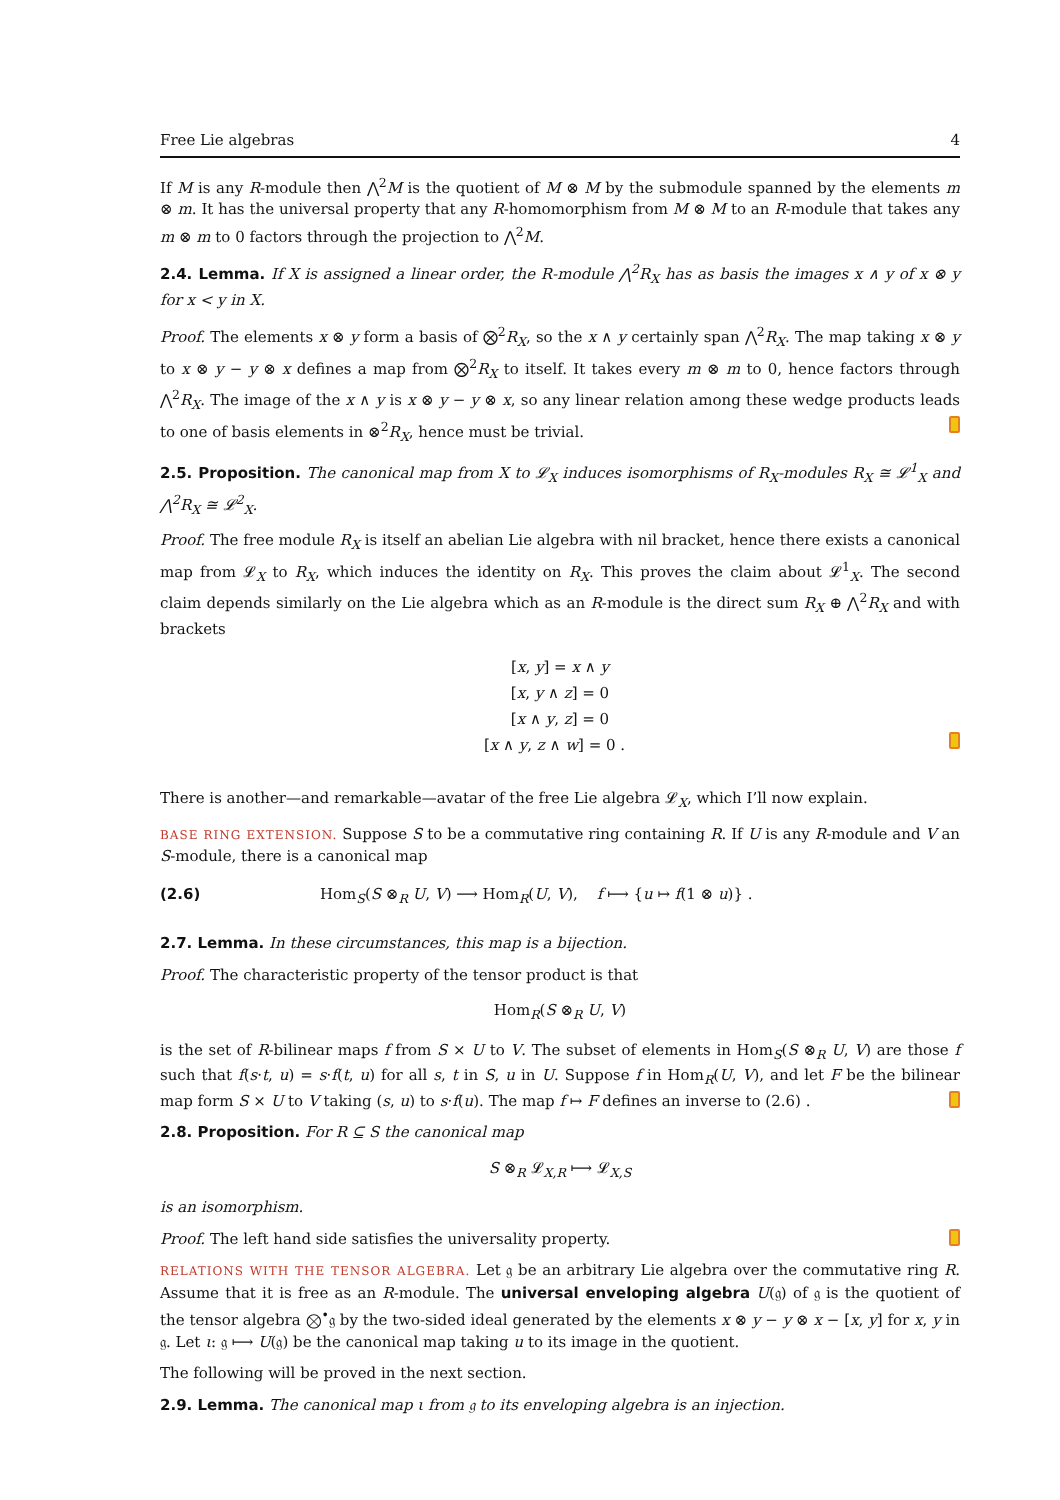Free Lie algebras 4
If M is any R-module then ⋀<sup>2</sup>M is the quotient of M ⊗ M by the submodule spanned by the elements m ⊗ m. It has the universal property that any R-homomorphism from M ⊗ M to an R-module that takes any m ⊗ m to 0 factors through the projection to ⋀<sup>2</sup>M.
2.4. Lemma. If X is assigned a linear order, the R-module ⋀<sup>2</sup>R<sub>X</sub> has as basis the images x ∧ y of x ⊗ y for x < y in X.
Proof. The elements x ⊗ y form a basis of ⨂<sup>2</sup>R<sub>X</sub>, so the x ∧ y certainly span ⋀<sup>2</sup>R<sub>X</sub>. The map taking x ⊗ y to x ⊗ y − y ⊗ x defines a map from ⨂<sup>2</sup>R<sub>X</sub> to itself. It takes every m ⊗ m to 0, hence factors through ⋀<sup>2</sup>R<sub>X</sub>. The image of the x ∧ y is x ⊗ y − y ⊗ x, so any linear relation among these wedge products leads to one of basis elements in ⊗<sup>2</sup>R<sub>X</sub>, hence must be trivial.
2.5. Proposition. The canonical map from X to 𝓛<sub>X</sub> induces isomorphisms of R<sub>X</sub>-modules R<sub>X</sub> ≅ 𝓛<sup>1</sup><sub>X</sub> and ⋀<sup>2</sup>R<sub>X</sub> ≅ 𝓛<sup>2</sup><sub>X</sub>.
Proof. The free module R<sub>X</sub> is itself an abelian Lie algebra with nil bracket, hence there exists a canonical map from 𝓛<sub>X</sub> to R<sub>X</sub>, which induces the identity on R<sub>X</sub>. This proves the claim about 𝓛<sup>1</sup><sub>X</sub>. The second claim depends similarly on the Lie algebra which as an R-module is the direct sum R<sub>X</sub> ⊕ ⋀<sup>2</sup>R<sub>X</sub> and with brackets
[x, y] = x ∧ y
[x, y ∧ z] = 0
[x ∧ y, z] = 0
[x ∧ y, z ∧ w] = 0 .
There is another—and remarkable—avatar of the free Lie algebra 𝓛<sub>X</sub>, which I’ll now explain.
BASE RING EXTENSION. Suppose S to be a commutative ring containing R. If U is any R-module and V an S-module, there is a canonical map
(2.6) Hom<sub>S</sub>(S ⊗<sub>R</sub> U, V) ⟶ Hom<sub>R</sub>(U, V), f ⟼ {u ↦ f(1 ⊗ u)} .
2.7. Lemma. In these circumstances, this map is a bijection.
Proof. The characteristic property of the tensor product is that
Hom<sub>R</sub>(S ⊗<sub>R</sub> U, V)
is the set of R-bilinear maps f from S × U to V. The subset of elements in Hom<sub>S</sub>(S ⊗<sub>R</sub> U, V) are those f such that f(s·t, u) = s·f(t, u) for all s, t in S, u in U. Suppose f in Hom<sub>R</sub>(U, V), and let F be the bilinear map form S × U to V taking (s, u) to s·f(u). The map f ↦ F defines an inverse to (2.6) .
2.8. Proposition. For R ⊆ S the canonical map
S ⊗<sub>R</sub> 𝓛<sub>X,R</sub> ⟼ 𝓛<sub>X,S</sub>
is an isomorphism.
Proof. The left hand side satisfies the universality property.
RELATIONS WITH THE TENSOR ALGEBRA. Let 𝔤 be an arbitrary Lie algebra over the commutative ring R. Assume that it is free as an R-module. The universal enveloping algebra U(𝔤) of 𝔤 is the quotient of the tensor algebra ⨂<sup>•</sup>𝔤 by the two-sided ideal generated by the elements x ⊗ y − y ⊗ x − [x, y] for x, y in 𝔤. Let ι: 𝔤 ⟼ U(𝔤) be the canonical map taking u to its image in the quotient.
The following will be proved in the next section.
2.9. Lemma. The canonical map ι from 𝔤 to its enveloping algebra is an injection.